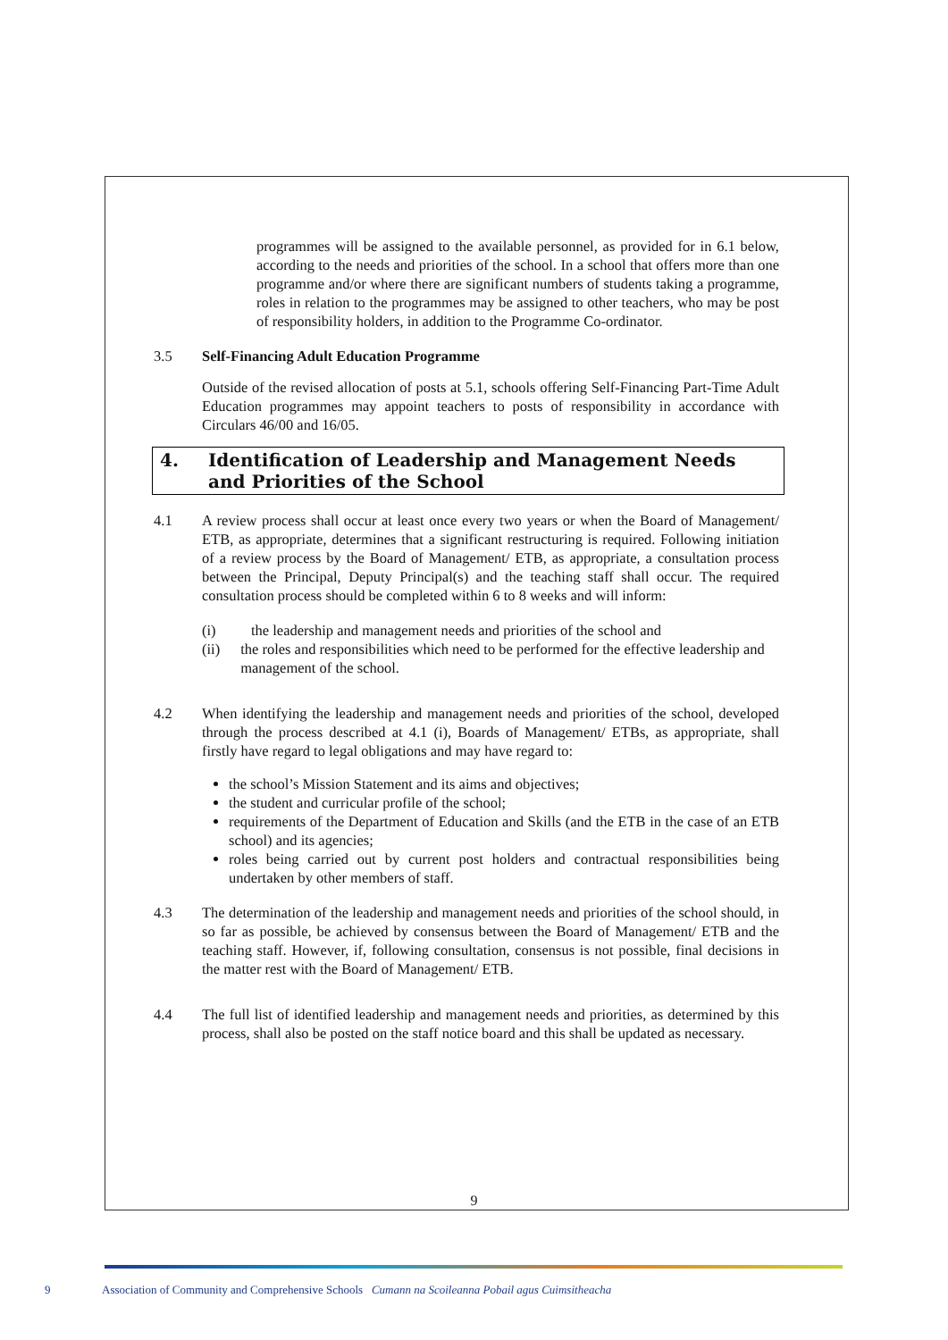programmes will be assigned to the available personnel, as provided for in 6.1 below, according to the needs and priorities of the school. In a school that offers more than one programme and/or where there are significant numbers of students taking a programme, roles in relation to the programmes may be assigned to other teachers, who may be post of responsibility holders, in addition to the Programme Co-ordinator.
3.5 Self-Financing Adult Education Programme
Outside of the revised allocation of posts at 5.1, schools offering Self-Financing Part-Time Adult Education programmes may appoint teachers to posts of responsibility in accordance with Circulars 46/00 and 16/05.
4. Identification of Leadership and Management Needs and Priorities of the School
4.1 A review process shall occur at least once every two years or when the Board of Management/ ETB, as appropriate, determines that a significant restructuring is required. Following initiation of a review process by the Board of Management/ ETB, as appropriate, a consultation process between the Principal, Deputy Principal(s) and the teaching staff shall occur. The required consultation process should be completed within 6 to 8 weeks and will inform:
(i) the leadership and management needs and priorities of the school and
(ii) the roles and responsibilities which need to be performed for the effective leadership and management of the school.
4.2 When identifying the leadership and management needs and priorities of the school, developed through the process described at 4.1 (i), Boards of Management/ ETBs, as appropriate, shall firstly have regard to legal obligations and may have regard to:
the school’s Mission Statement and its aims and objectives;
the student and curricular profile of the school;
requirements of the Department of Education and Skills (and the ETB in the case of an ETB school) and its agencies;
roles being carried out by current post holders and contractual responsibilities being undertaken by other members of staff.
4.3 The determination of the leadership and management needs and priorities of the school should, in so far as possible, be achieved by consensus between the Board of Management/ ETB and the teaching staff. However, if, following consultation, consensus is not possible, final decisions in the matter rest with the Board of Management/ ETB.
4.4 The full list of identified leadership and management needs and priorities, as determined by this process, shall also be posted on the staff notice board and this shall be updated as necessary.
9
9 Association of Community and Comprehensive Schools Cumann na Scoileanna Pobail agus Cuimsitheacha